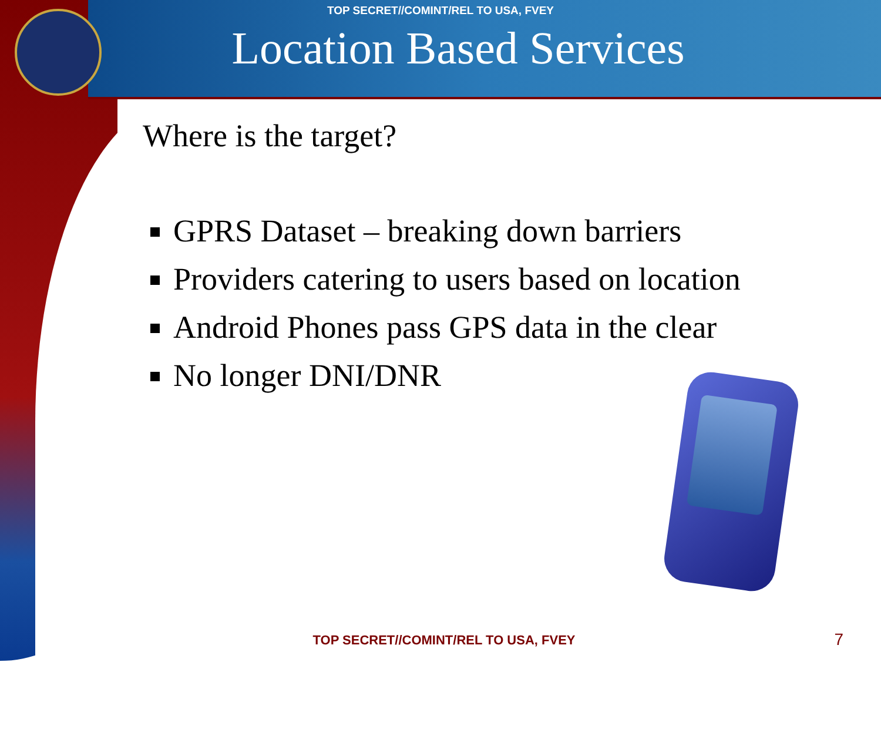TOP SECRET//COMINT/REL TO USA, FVEY
Location Based Services
Where is the target?
GPRS Dataset – breaking down barriers
Providers catering to users based on location
Android Phones pass GPS data in the clear
No longer DNI/DNR
TOP SECRET//COMINT/REL TO USA, FVEY 7